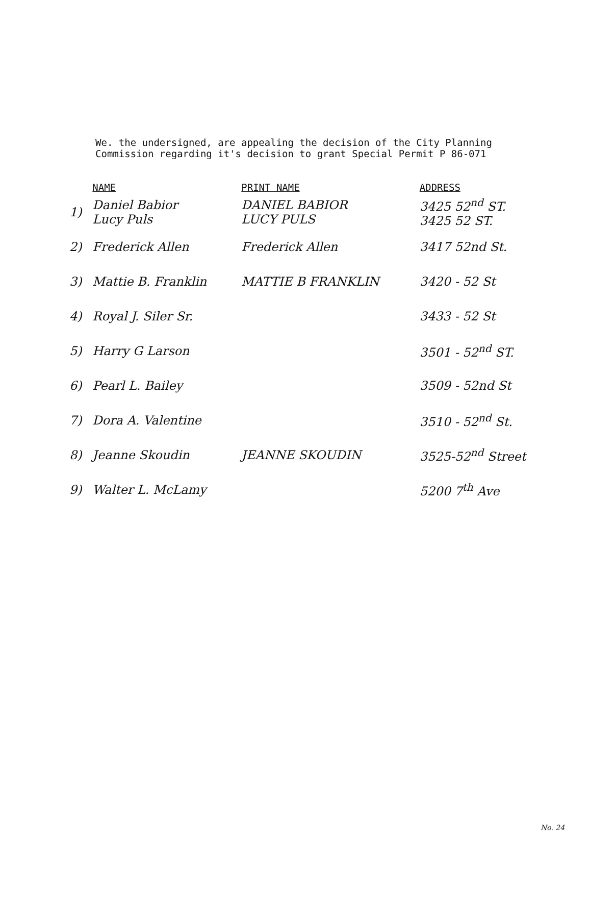We. the undersigned, are appealing the decision of the City Planning
Commission regarding it's decision to grant Special Permit P 86-071
| | NAME | PRINT NAME | ADDRESS |
| --- | --- | --- | --- |
| 1) | Daniel Babior Lucy Puls | DANIEL BABIOR LUCY PULS | 3425 52<sup>nd</sup> ST. 3425 52 ST. |
| 2) | Frederick Allen | Frederick Allen | 3417 52nd St. |
| 3) | Mattie B. Franklin | MATTIE B FRANKLIN | 3420 - 52 St |
| 4) | Royal J. Siler Sr. | | 3433 - 52 St |
| 5) | Harry G Larson | | 3501 - 52<sup>nd</sup> ST. |
| 6) | Pearl L. Bailey | | 3509 - 52nd St |
| 7) | Dora A. Valentine | | 3510 - 52<sup>nd</sup> St. |
| 8) | Jeanne Skoudin | JEANNE SKOUDIN | 3525-52<sup>nd</sup> Street |
| 9) | Walter L. McLamy | | 5200 7<sup>th</sup> Ave |
No. 24